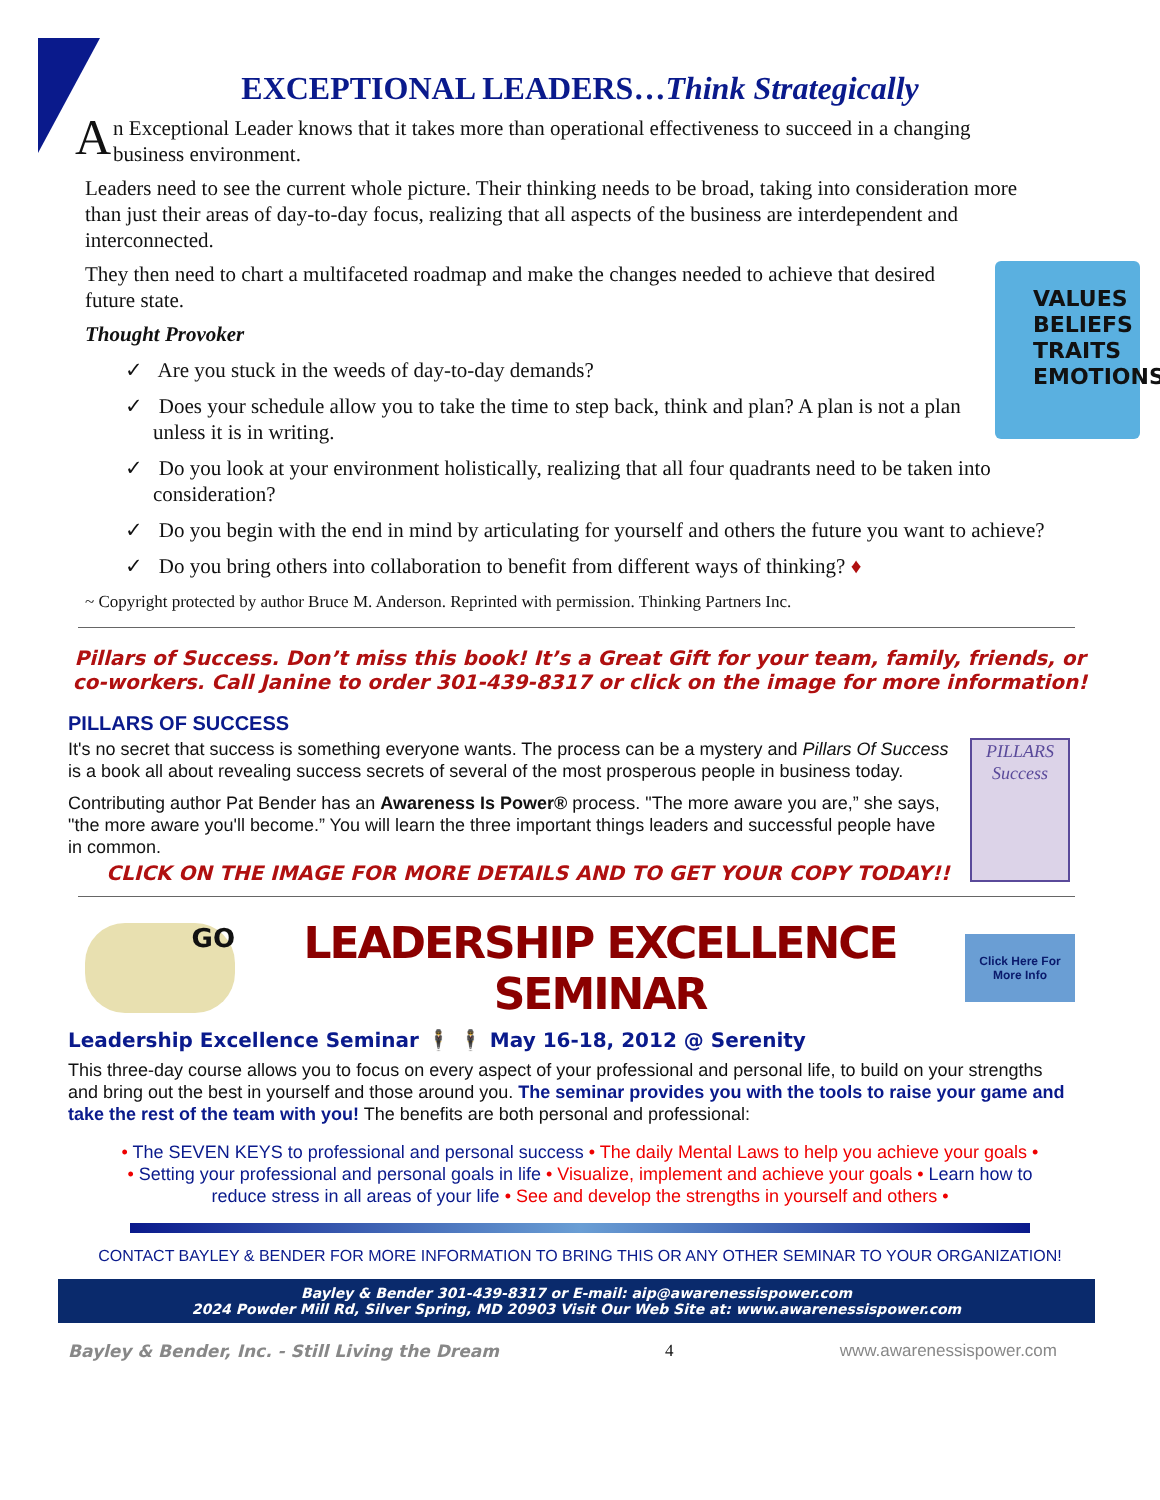EXCEPTIONAL LEADERS…Think Strategically
An Exceptional Leader knows that it takes more than operational effectiveness to succeed in a changing business environment.
Leaders need to see the current whole picture. Their thinking needs to be broad, taking into consideration more than just their areas of day-to-day focus, realizing that all aspects of the business are interdependent and interconnected.
VALUES
BELIEFS
TRAITS
EMOTIONS
They then need to chart a multifaceted roadmap and make the changes needed to achieve that desired future state.
Thought Provoker
✓ Are you stuck in the weeds of day-to-day demands?
✓ Does your schedule allow you to take the time to step back, think and plan? A plan is not a plan unless it is in writing.
✓ Do you look at your environment holistically, realizing that all four quadrants need to be taken into consideration?
✓ Do you begin with the end in mind by articulating for yourself and others the future you want to achieve?
✓ Do you bring others into collaboration to benefit from different ways of thinking? ♦
~ Copyright protected by author Bruce M. Anderson. Reprinted with permission. Thinking Partners Inc.
Pillars of Success. Don’t miss this book! It’s a Great Gift for your team, family, friends, or co-workers. Call Janine to order 301-439-8317 or click on the image for more information!
PILLARS OF SUCCESS
PILLARS
Success
It's no secret that success is something everyone wants. The process can be a mystery and Pillars Of Success is a book all about revealing success secrets of several of the most prosperous people in business today.
Contributing author Pat Bender has an Awareness Is Power® process. "The more aware you are,” she says, "the more aware you'll become.” You will learn the three important things leaders and successful people have in common.
CLICK ON THE IMAGE FOR MORE DETAILS AND TO GET YOUR COPY TODAY!!
GO
LEADERSHIP EXCELLENCE SEMINAR
Click Here For
More Info
Leadership Excellence Seminar 🕴 🕴 May 16-18, 2012 @ Serenity
This three-day course allows you to focus on every aspect of your professional and personal life, to build on your strengths and bring out the best in yourself and those around you. The seminar provides you with the tools to raise your game and take the rest of the team with you! The benefits are both personal and professional:
• The SEVEN KEYS to professional and personal success • The daily Mental Laws to help you achieve your goals •
• Setting your professional and personal goals in life • Visualize, implement and achieve your goals • Learn how to reduce stress in all areas of your life • See and develop the strengths in yourself and others •
CONTACT BAYLEY & BENDER FOR MORE INFORMATION TO BRING THIS OR ANY OTHER SEMINAR TO YOUR ORGANIZATION!
Bayley & Bender 301-439-8317 or E-mail: aip@awarenessispower.com
2024 Powder Mill Rd, Silver Spring, MD 20903 Visit Our Web Site at: www.awarenessispower.com
Bayley & Bender, Inc. - Still Living the Dream 4 www.awarenessispower.com